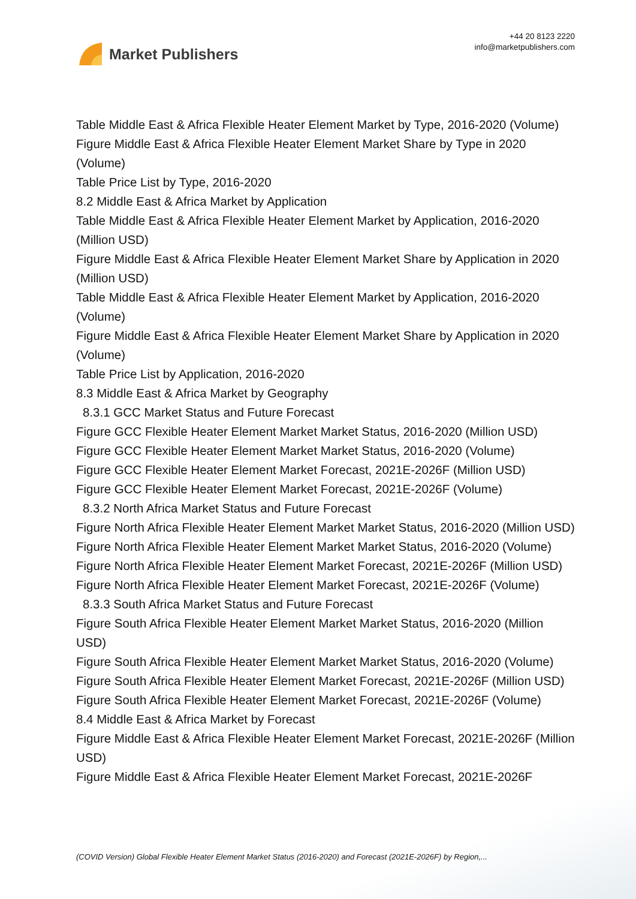Market Publishers
+44 20 8123 2220
info@marketpublishers.com
Table Middle East & Africa Flexible Heater Element Market by Type, 2016-2020 (Volume)
Figure Middle East & Africa Flexible Heater Element Market Share by Type in 2020 (Volume)
Table Price List by Type, 2016-2020
8.2 Middle East & Africa Market by Application
Table Middle East & Africa Flexible Heater Element Market by Application, 2016-2020 (Million USD)
Figure Middle East & Africa Flexible Heater Element Market Share by Application in 2020 (Million USD)
Table Middle East & Africa Flexible Heater Element Market by Application, 2016-2020 (Volume)
Figure Middle East & Africa Flexible Heater Element Market Share by Application in 2020 (Volume)
Table Price List by Application, 2016-2020
8.3 Middle East & Africa Market by Geography
8.3.1 GCC Market Status and Future Forecast
Figure GCC Flexible Heater Element Market Market Status, 2016-2020 (Million USD)
Figure GCC Flexible Heater Element Market Market Status, 2016-2020 (Volume)
Figure GCC Flexible Heater Element Market Forecast, 2021E-2026F (Million USD)
Figure GCC Flexible Heater Element Market Forecast, 2021E-2026F (Volume)
8.3.2 North Africa Market Status and Future Forecast
Figure North Africa Flexible Heater Element Market Market Status, 2016-2020 (Million USD)
Figure North Africa Flexible Heater Element Market Market Status, 2016-2020 (Volume)
Figure North Africa Flexible Heater Element Market Forecast, 2021E-2026F (Million USD)
Figure North Africa Flexible Heater Element Market Forecast, 2021E-2026F (Volume)
8.3.3 South Africa Market Status and Future Forecast
Figure South Africa Flexible Heater Element Market Market Status, 2016-2020 (Million USD)
Figure South Africa Flexible Heater Element Market Market Status, 2016-2020 (Volume)
Figure South Africa Flexible Heater Element Market Forecast, 2021E-2026F (Million USD)
Figure South Africa Flexible Heater Element Market Forecast, 2021E-2026F (Volume)
8.4 Middle East & Africa Market by Forecast
Figure Middle East & Africa Flexible Heater Element Market Forecast, 2021E-2026F (Million USD)
Figure Middle East & Africa Flexible Heater Element Market Forecast, 2021E-2026F
(COVID Version) Global Flexible Heater Element Market Status (2016-2020) and Forecast (2021E-2026F) by Region,...